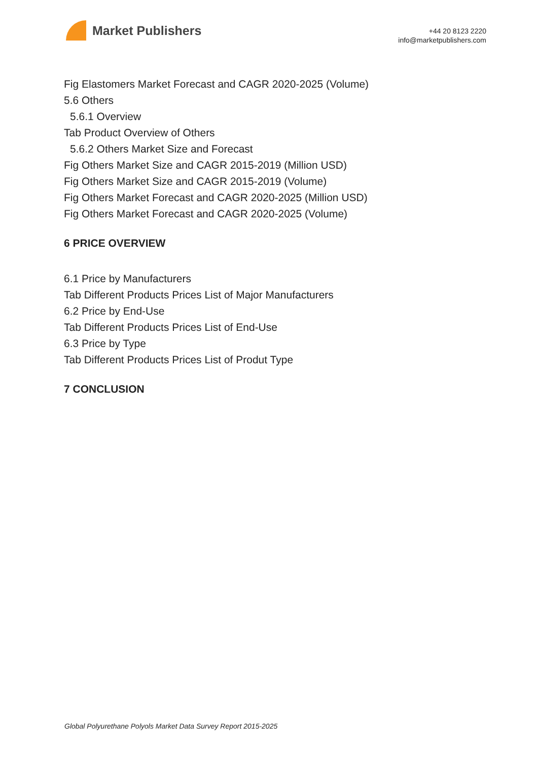Market Publishers
+44 20 8123 2220
info@marketpublishers.com
Fig Elastomers Market Forecast and CAGR 2020-2025 (Volume)
5.6 Others
5.6.1 Overview
Tab Product Overview of Others
5.6.2 Others Market Size and Forecast
Fig Others Market Size and CAGR 2015-2019 (Million USD)
Fig Others Market Size and CAGR 2015-2019 (Volume)
Fig Others Market Forecast and CAGR 2020-2025 (Million USD)
Fig Others Market Forecast and CAGR 2020-2025 (Volume)
6 PRICE OVERVIEW
6.1 Price by Manufacturers
Tab Different Products Prices List of Major Manufacturers
6.2 Price by End-Use
Tab Different Products Prices List of End-Use
6.3 Price by Type
Tab Different Products Prices List of Produt Type
7 CONCLUSION
Global Polyurethane Polyols Market Data Survey Report 2015-2025